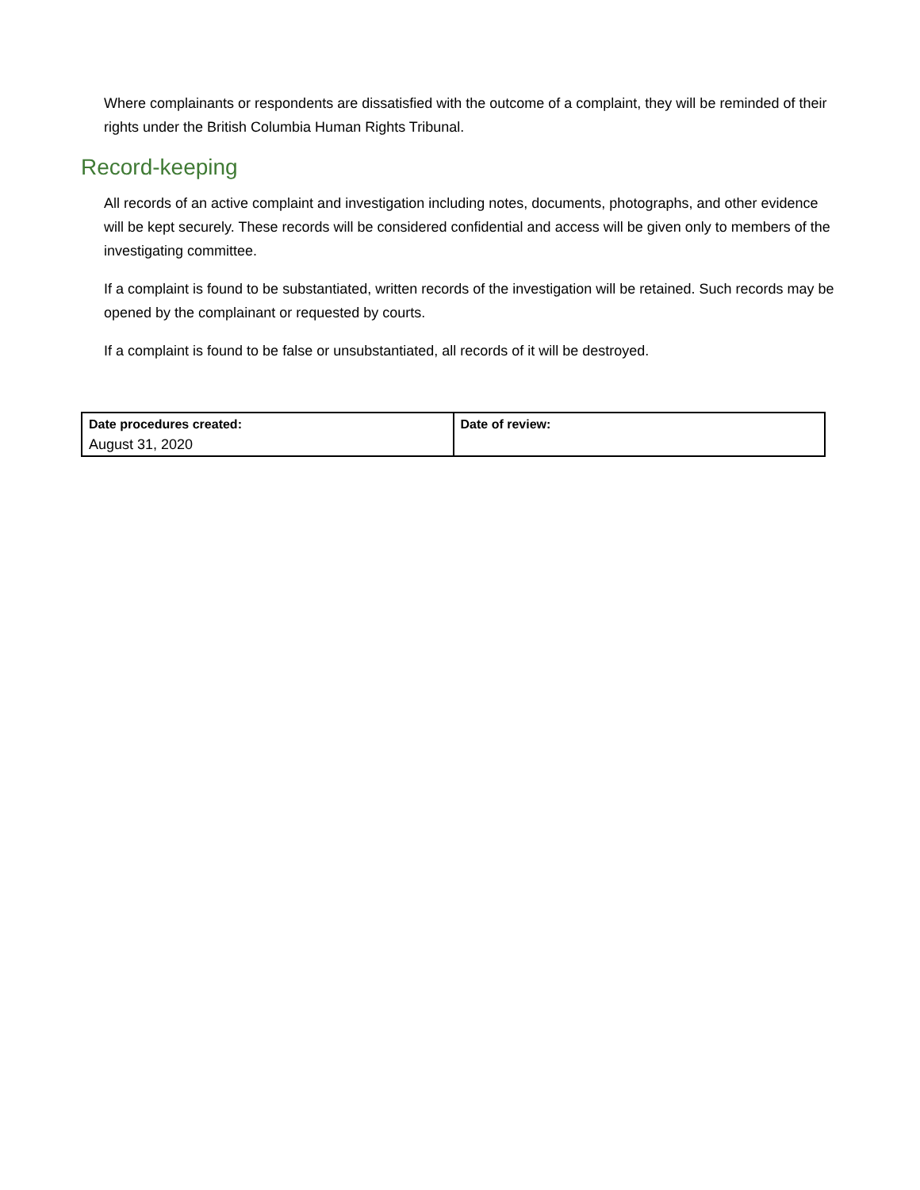Where complainants or respondents are dissatisfied with the outcome of a complaint, they will be reminded of their rights under the British Columbia Human Rights Tribunal.
Record-keeping
All records of an active complaint and investigation including notes, documents, photographs, and other evidence will be kept securely. These records will be considered confidential and access will be given only to members of the investigating committee.
If a complaint is found to be substantiated, written records of the investigation will be retained. Such records may be opened by the complainant or requested by courts.
If a complaint is found to be false or unsubstantiated, all records of it will be destroyed.
| Date procedures created: | Date of review: |
| August 31, 2020 | |